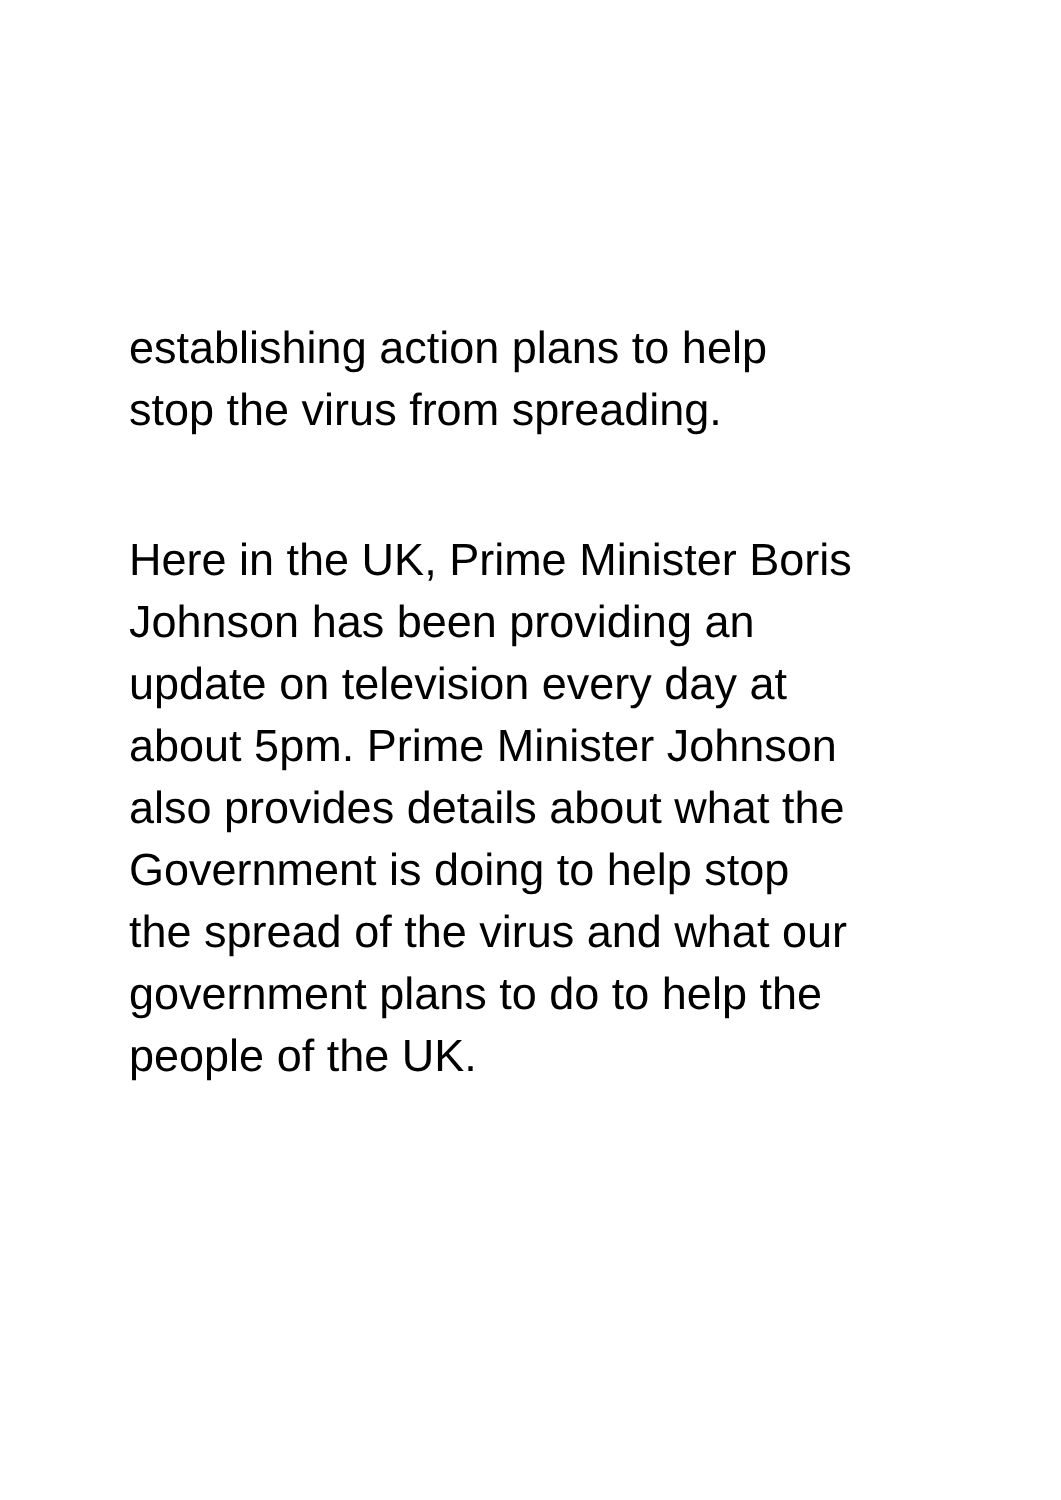establishing action plans to help
stop the virus from spreading.
Here in the UK, Prime Minister Boris
Johnson has been providing an
update on television every day at
about 5pm. Prime Minister Johnson
also provides details about what the
Government is doing to help stop
the spread of the virus and what our
government plans to do to help the
people of the UK.